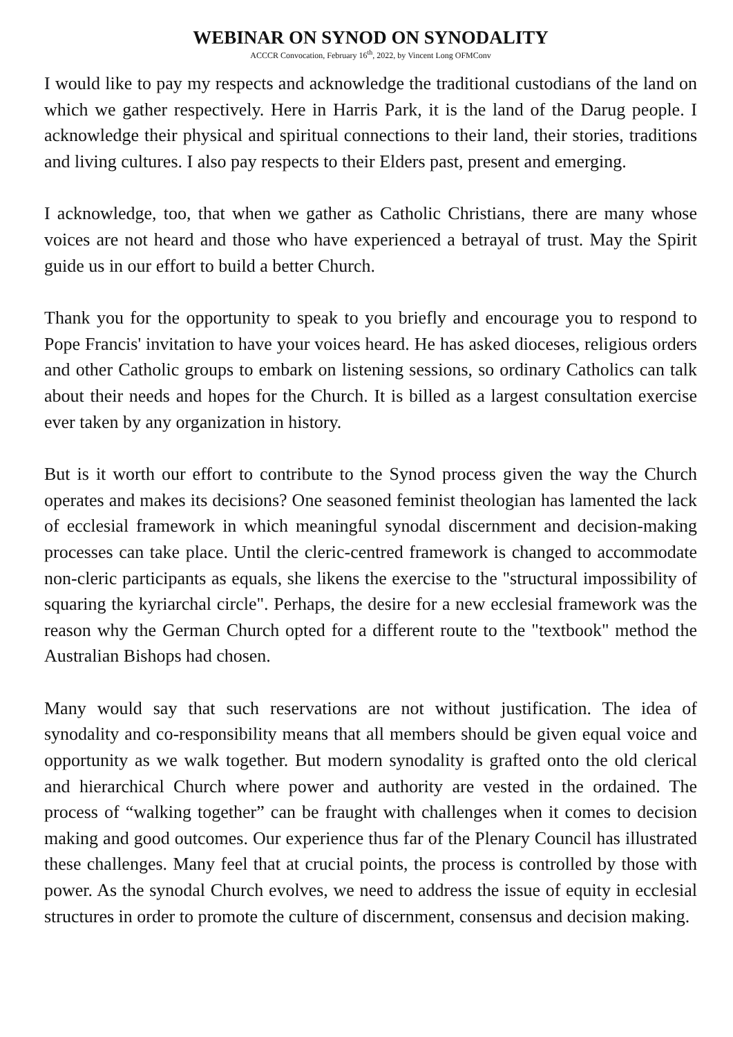WEBINAR ON SYNOD ON SYNODALITY
ACCCR Convocation, February 16<sup>th</sup>, 2022, by Vincent Long OFMConv
I would like to pay my respects and acknowledge the traditional custodians of the land on which we gather respectively. Here in Harris Park, it is the land of the Darug people. I acknowledge their physical and spiritual connections to their land, their stories, traditions and living cultures. I also pay respects to their Elders past, present and emerging.
I acknowledge, too, that when we gather as Catholic Christians, there are many whose voices are not heard and those who have experienced a betrayal of trust. May the Spirit guide us in our effort to build a better Church.
Thank you for the opportunity to speak to you briefly and encourage you to respond to Pope Francis' invitation to have your voices heard. He has asked dioceses, religious orders and other Catholic groups to embark on listening sessions, so ordinary Catholics can talk about their needs and hopes for the Church. It is billed as a largest consultation exercise ever taken by any organization in history.
But is it worth our effort to contribute to the Synod process given the way the Church operates and makes its decisions? One seasoned feminist theologian has lamented the lack of ecclesial framework in which meaningful synodal discernment and decision-making processes can take place. Until the cleric-centred framework is changed to accommodate non-cleric participants as equals, she likens the exercise to the "structural impossibility of squaring the kyriarchal circle". Perhaps, the desire for a new ecclesial framework was the reason why the German Church opted for a different route to the "textbook" method the Australian Bishops had chosen.
Many would say that such reservations are not without justification. The idea of synodality and co-responsibility means that all members should be given equal voice and opportunity as we walk together. But modern synodality is grafted onto the old clerical and hierarchical Church where power and authority are vested in the ordained. The process of “walking together” can be fraught with challenges when it comes to decision making and good outcomes. Our experience thus far of the Plenary Council has illustrated these challenges. Many feel that at crucial points, the process is controlled by those with power. As the synodal Church evolves, we need to address the issue of equity in ecclesial structures in order to promote the culture of discernment, consensus and decision making.